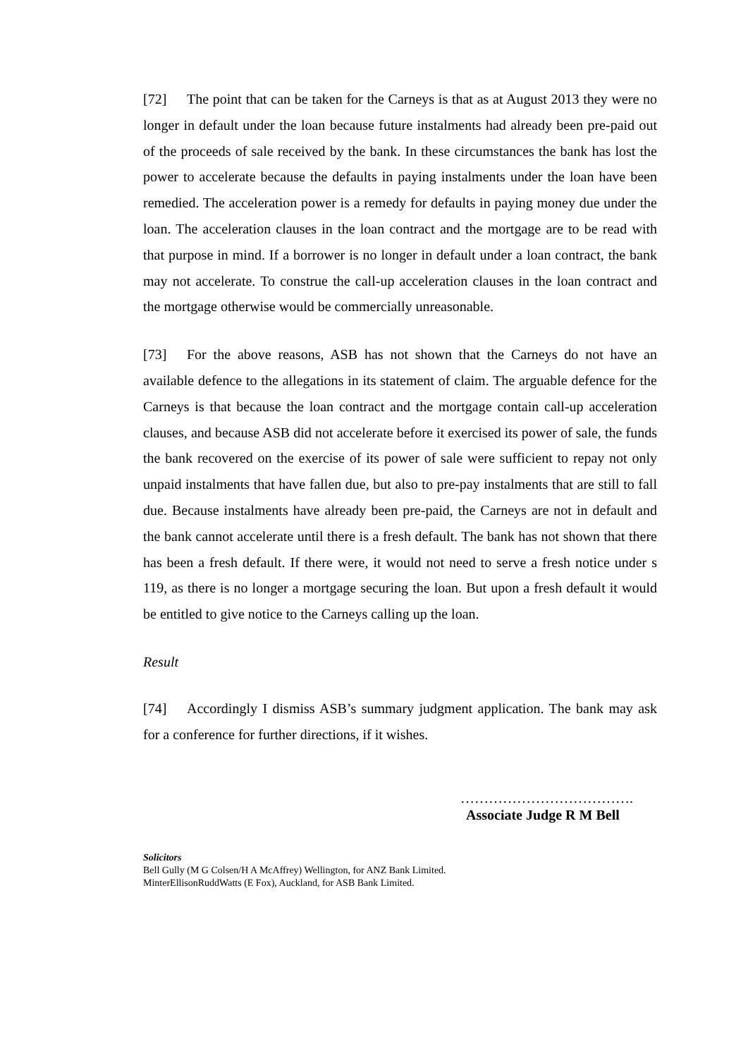[72] The point that can be taken for the Carneys is that as at August 2013 they were no longer in default under the loan because future instalments had already been pre-paid out of the proceeds of sale received by the bank. In these circumstances the bank has lost the power to accelerate because the defaults in paying instalments under the loan have been remedied. The acceleration power is a remedy for defaults in paying money due under the loan. The acceleration clauses in the loan contract and the mortgage are to be read with that purpose in mind. If a borrower is no longer in default under a loan contract, the bank may not accelerate. To construe the call-up acceleration clauses in the loan contract and the mortgage otherwise would be commercially unreasonable.
[73] For the above reasons, ASB has not shown that the Carneys do not have an available defence to the allegations in its statement of claim. The arguable defence for the Carneys is that because the loan contract and the mortgage contain call-up acceleration clauses, and because ASB did not accelerate before it exercised its power of sale, the funds the bank recovered on the exercise of its power of sale were sufficient to repay not only unpaid instalments that have fallen due, but also to pre-pay instalments that are still to fall due. Because instalments have already been pre-paid, the Carneys are not in default and the bank cannot accelerate until there is a fresh default. The bank has not shown that there has been a fresh default. If there were, it would not need to serve a fresh notice under s 119, as there is no longer a mortgage securing the loan. But upon a fresh default it would be entitled to give notice to the Carneys calling up the loan.
Result
[74] Accordingly I dismiss ASB’s summary judgment application. The bank may ask for a conference for further directions, if it wishes.
……………………………….
Associate Judge R M Bell
Solicitors
Bell Gully (M G Colsen/H A McAffrey) Wellington, for ANZ Bank Limited.
MinterEllisonRuddWatts (E Fox), Auckland, for ASB Bank Limited.